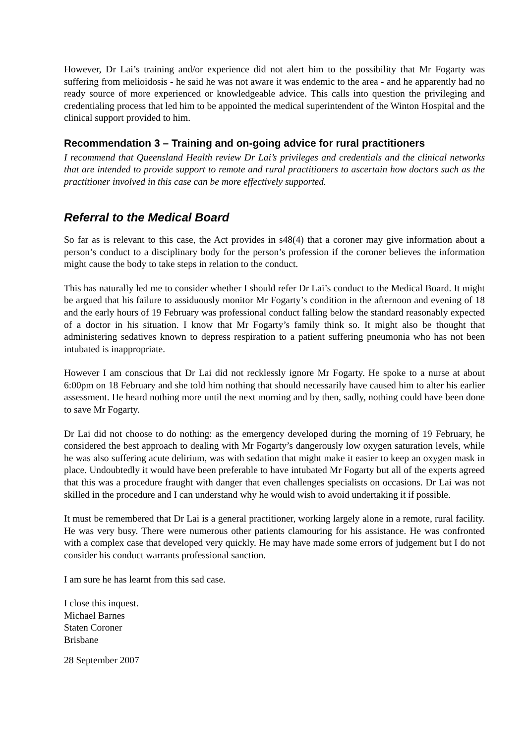However, Dr Lai’s training and/or experience did not alert him to the possibility that Mr Fogarty was suffering from melioidosis - he said he was not aware it was endemic to the area - and he apparently had no ready source of more experienced or knowledgeable advice. This calls into question the privileging and credentialing process that led him to be appointed the medical superintendent of the Winton Hospital and the clinical support provided to him.
Recommendation 3 – Training and on-going advice for rural practitioners
I recommend that Queensland Health review Dr Lai’s privileges and credentials and the clinical networks that are intended to provide support to remote and rural practitioners to ascertain how doctors such as the practitioner involved in this case can be more effectively supported.
Referral to the Medical Board
So far as is relevant to this case, the Act provides in s48(4) that a coroner may give information about a person’s conduct to a disciplinary body for the person’s profession if the coroner believes the information might cause the body to take steps in relation to the conduct.
This has naturally led me to consider whether I should refer Dr Lai’s conduct to the Medical Board. It might be argued that his failure to assiduously monitor Mr Fogarty’s condition in the afternoon and evening of 18 and the early hours of 19 February was professional conduct falling below the standard reasonably expected of a doctor in his situation. I know that Mr Fogarty’s family think so. It might also be thought that administering sedatives known to depress respiration to a patient suffering pneumonia who has not been intubated is inappropriate.
However I am conscious that Dr Lai did not recklessly ignore Mr Fogarty. He spoke to a nurse at about 6:00pm on 18 February and she told him nothing that should necessarily have caused him to alter his earlier assessment. He heard nothing more until the next morning and by then, sadly, nothing could have been done to save Mr Fogarty.
Dr Lai did not choose to do nothing: as the emergency developed during the morning of 19 February, he considered the best approach to dealing with Mr Fogarty’s dangerously low oxygen saturation levels, while he was also suffering acute delirium, was with sedation that might make it easier to keep an oxygen mask in place. Undoubtedly it would have been preferable to have intubated Mr Fogarty but all of the experts agreed that this was a procedure fraught with danger that even challenges specialists on occasions. Dr Lai was not skilled in the procedure and I can understand why he would wish to avoid undertaking it if possible.
It must be remembered that Dr Lai is a general practitioner, working largely alone in a remote, rural facility. He was very busy. There were numerous other patients clamouring for his assistance. He was confronted with a complex case that developed very quickly. He may have made some errors of judgement but I do not consider his conduct warrants professional sanction.
I am sure he has learnt from this sad case.
I close this inquest.
Michael Barnes
Staten Coroner
Brisbane
28 September 2007